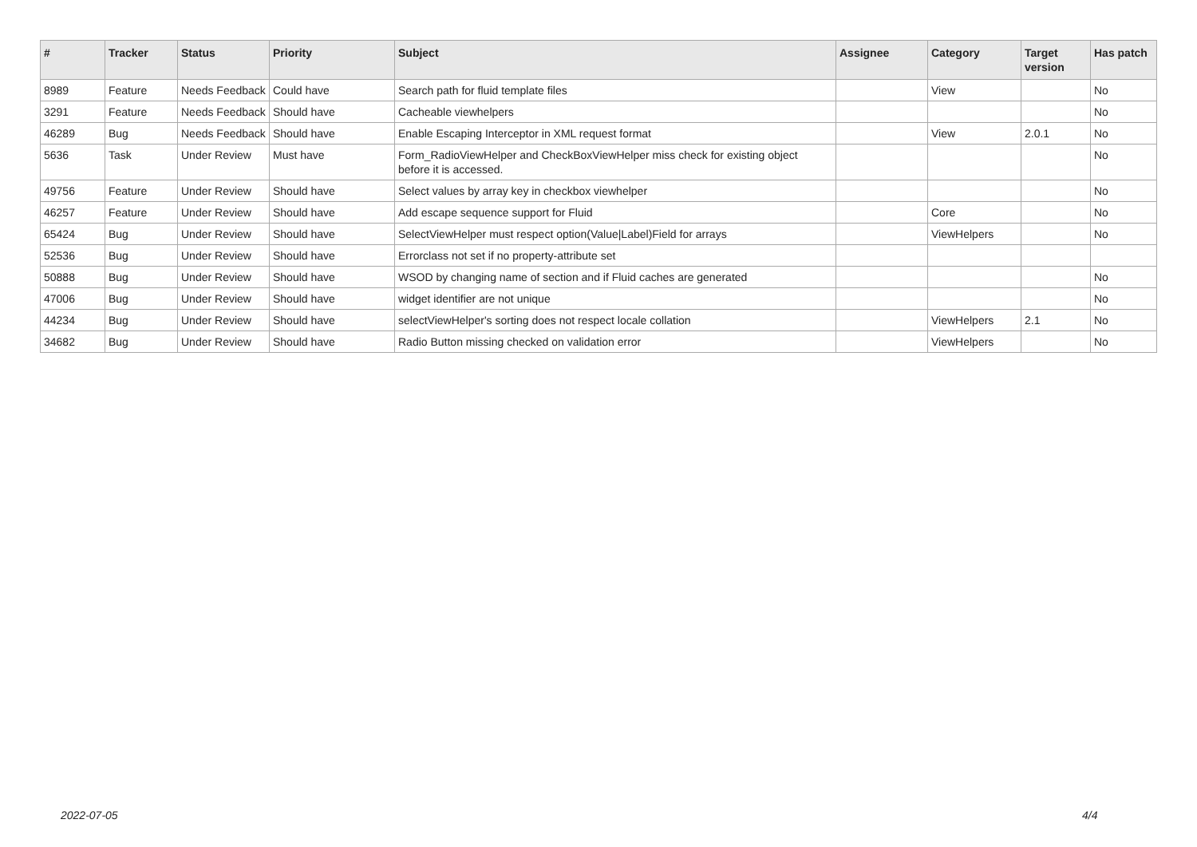| # | Tracker | Status | Priority | Subject | Assignee | Category | Target version | Has patch |
| --- | --- | --- | --- | --- | --- | --- | --- | --- |
| 8989 | Feature | Needs Feedback | Could have | Search path for fluid template files | | View | | No |
| 3291 | Feature | Needs Feedback | Should have | Cacheable viewhelpers | | | | No |
| 46289 | Bug | Needs Feedback | Should have | Enable Escaping Interceptor in XML request format | | View | 2.0.1 | No |
| 5636 | Task | Under Review | Must have | Form_RadioViewHelper and CheckBoxViewHelper miss check for existing object before it is accessed. | | | | No |
| 49756 | Feature | Under Review | Should have | Select values by array key in checkbox viewhelper | | | | No |
| 46257 | Feature | Under Review | Should have | Add escape sequence support for Fluid | | Core | | No |
| 65424 | Bug | Under Review | Should have | SelectViewHelper must respect option(Value/Label)Field for arrays | | ViewHelpers | | No |
| 52536 | Bug | Under Review | Should have | Errorclass not set if no property-attribute set | | | | |
| 50888 | Bug | Under Review | Should have | WSOD by changing name of section and if Fluid caches are generated | | | | No |
| 47006 | Bug | Under Review | Should have | widget identifier are not unique | | | | No |
| 44234 | Bug | Under Review | Should have | selectViewHelper's sorting does not respect locale collation | | ViewHelpers | 2.1 | No |
| 34682 | Bug | Under Review | Should have | Radio Button missing checked on validation error | | ViewHelpers | | No |
2022-07-05 4/4